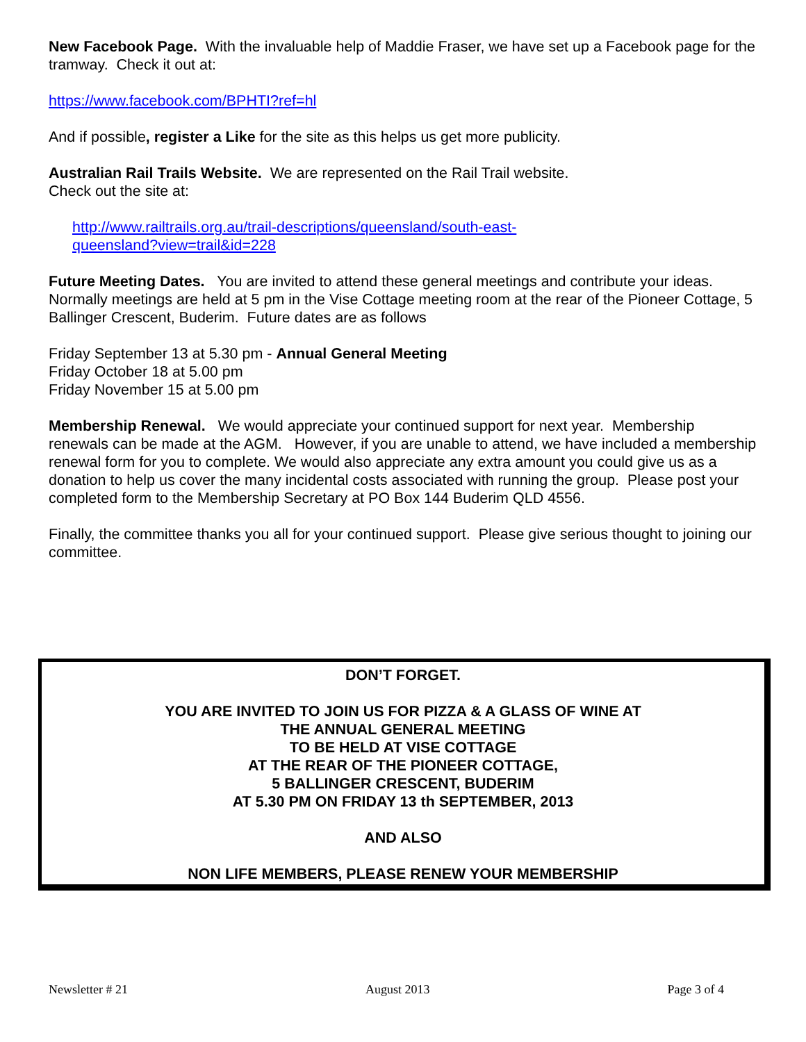New Facebook Page. With the invaluable help of Maddie Fraser, we have set up a Facebook page for the tramway. Check it out at:
https://www.facebook.com/BPHTI?ref=hl
And if possible, register a Like for the site as this helps us get more publicity.
Australian Rail Trails Website. We are represented on the Rail Trail website.
Check out the site at:
http://www.railtrails.org.au/trail-descriptions/queensland/south-east-
queensland?view=trail&id=228
Future Meeting Dates. You are invited to attend these general meetings and contribute your ideas. Normally meetings are held at 5 pm in the Vise Cottage meeting room at the rear of the Pioneer Cottage, 5 Ballinger Crescent, Buderim. Future dates are as follows
Friday September 13 at 5.30 pm - Annual General Meeting
Friday October 18 at 5.00 pm
Friday November 15 at 5.00 pm
Membership Renewal. We would appreciate your continued support for next year. Membership renewals can be made at the AGM. However, if you are unable to attend, we have included a membership renewal form for you to complete. We would also appreciate any extra amount you could give us as a donation to help us cover the many incidental costs associated with running the group. Please post your completed form to the Membership Secretary at PO Box 144 Buderim QLD 4556.
Finally, the committee thanks you all for your continued support. Please give serious thought to joining our committee.
DON’T FORGET.
YOU ARE INVITED TO JOIN US FOR PIZZA & A GLASS OF WINE AT
THE ANNUAL GENERAL MEETING
TO BE HELD AT VISE COTTAGE
AT THE REAR OF THE PIONEER COTTAGE,
5 BALLINGER CRESCENT, BUDERIM
AT 5.30 PM ON FRIDAY 13 th SEPTEMBER, 2013
AND ALSO
NON LIFE MEMBERS, PLEASE RENEW YOUR MEMBERSHIP
Newsletter # 21 August 2013 Page 3 of 4